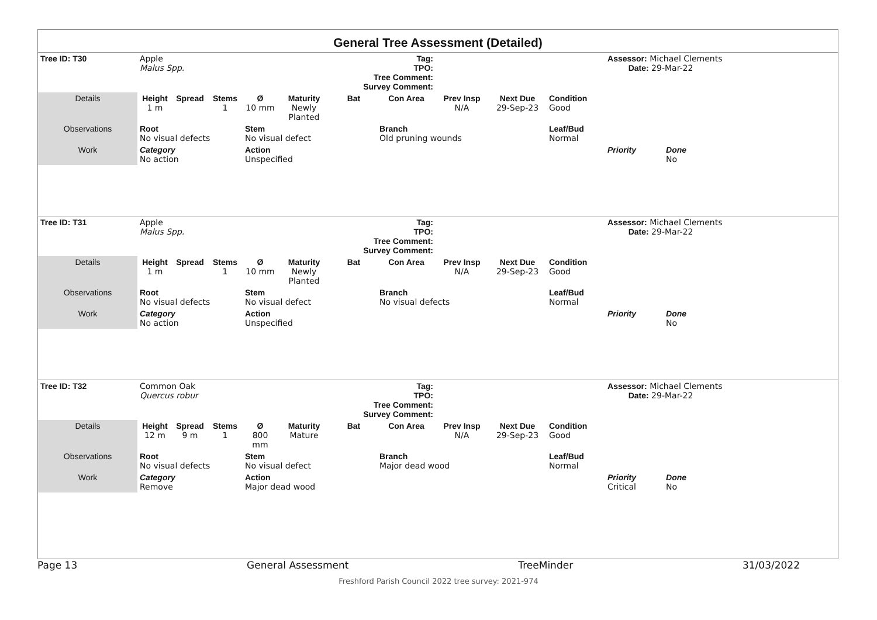General Tree Assessment (Detailed)
| Tree ID: T30 | Apple Malus Spp. | | | Tag: TPO: Tree Comment: Survey Comment: | | | | | | | Assessor: Michael Clements Date: 29-Mar-22 | | |
| Details | Height 1 m | Spread | Stems 1 | Ø 10 mm | Maturity Newly Planted | Bat | Con Area | Prev Insp N/A | Next Due 29-Sep-23 | Condition Good | | | |
| Observations | Root No visual defects | | | Stem No visual defect | | | Branch Old pruning wounds | | | Leaf/Bud Normal | | | |
| Work | Category No action | | | Action Unspecified | | | | | | | Priority | Done No | |
| Tree ID: T31 | Apple Malus Spp. | | | Tag: TPO: Tree Comment: Survey Comment: | | | | | | | Assessor: Michael Clements Date: 29-Mar-22 | | |
| Details | Height 1 m | Spread | Stems 1 | Ø 10 mm | Maturity Newly Planted | Bat | Con Area | Prev Insp N/A | Next Due 29-Sep-23 | Condition Good | | | |
| Observations | Root No visual defects | | | Stem No visual defect | | | Branch No visual defects | | | Leaf/Bud Normal | | | |
| Work | Category No action | | | Action Unspecified | | | | | | | Priority | Done No | |
| Tree ID: T32 | Common Oak Quercus robur | | | Tag: TPO: Tree Comment: Survey Comment: | | | | | | | Assessor: Michael Clements Date: 29-Mar-22 | | |
| Details | Height 12 m | Spread 9 m | Stems 1 | Ø 800 mm | Maturity Mature | Bat | Con Area | Prev Insp N/A | Next Due 29-Sep-23 | Condition Good | | | |
| Observations | Root No visual defects | | | Stem No visual defect | | | Branch Major dead wood | | | Leaf/Bud Normal | | | |
| Work | Category Remove | | | Action Major dead wood | | | | | | | Priority Critical | Done No | |
Page 13 General Assessment TreeMinder 31/03/2022
Freshford Parish Council 2022 tree survey: 2021-974